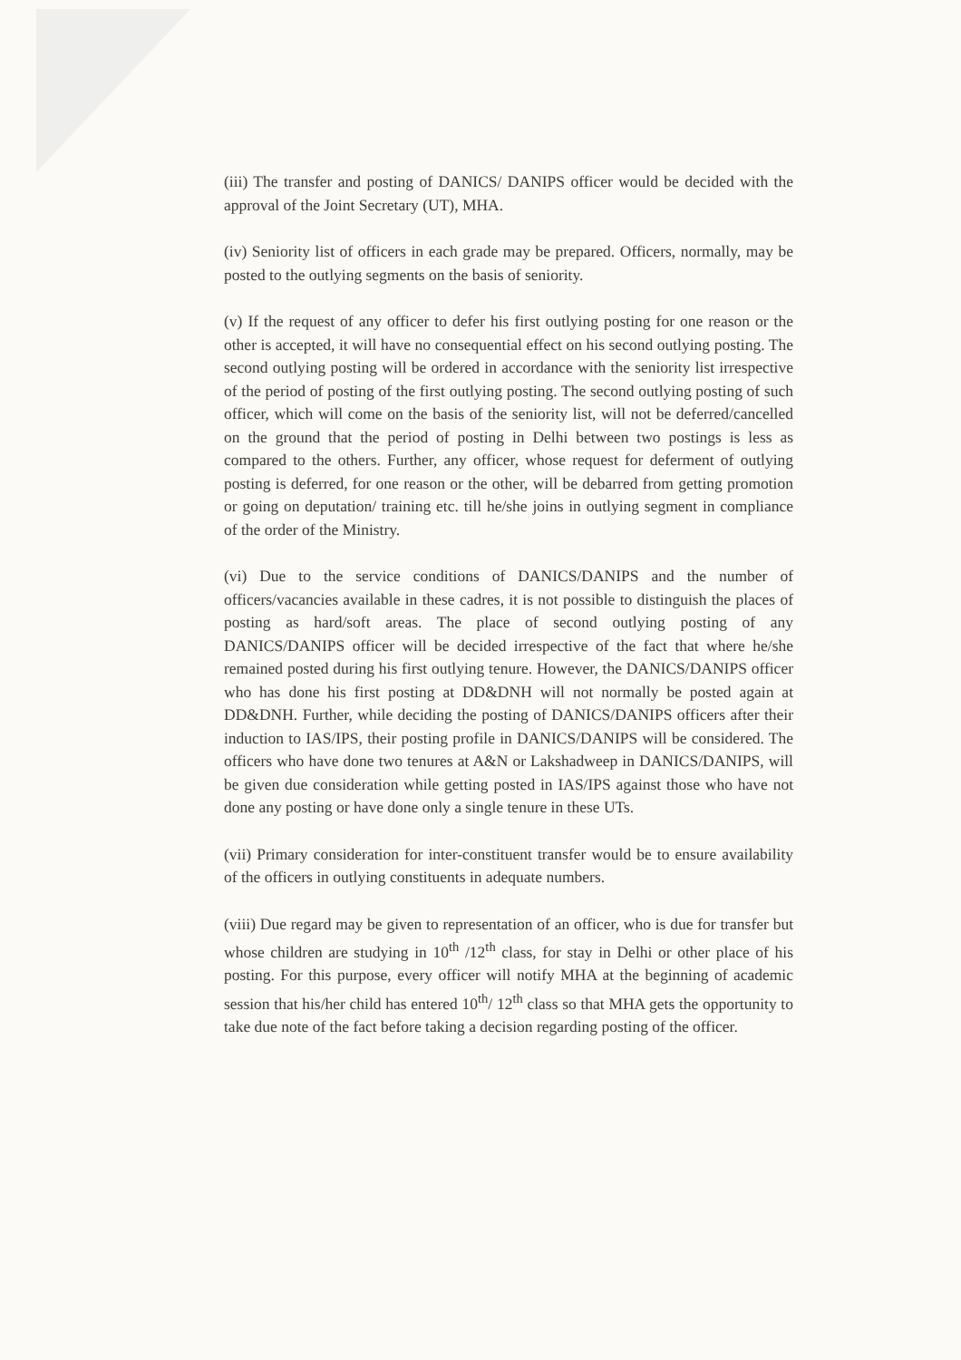(iii) The transfer and posting of DANICS/ DANIPS officer would be decided with the approval of the Joint Secretary (UT), MHA.
(iv) Seniority list of officers in each grade may be prepared. Officers, normally, may be posted to the outlying segments on the basis of seniority.
(v) If the request of any officer to defer his first outlying posting for one reason or the other is accepted, it will have no consequential effect on his second outlying posting. The second outlying posting will be ordered in accordance with the seniority list irrespective of the period of posting of the first outlying posting. The second outlying posting of such officer, which will come on the basis of the seniority list, will not be deferred/cancelled on the ground that the period of posting in Delhi between two postings is less as compared to the others. Further, any officer, whose request for deferment of outlying posting is deferred, for one reason or the other, will be debarred from getting promotion or going on deputation/ training etc. till he/she joins in outlying segment in compliance of the order of the Ministry.
(vi) Due to the service conditions of DANICS/DANIPS and the number of officers/vacancies available in these cadres, it is not possible to distinguish the places of posting as hard/soft areas. The place of second outlying posting of any DANICS/DANIPS officer will be decided irrespective of the fact that where he/she remained posted during his first outlying tenure. However, the DANICS/DANIPS officer who has done his first posting at DD&DNH will not normally be posted again at DD&DNH. Further, while deciding the posting of DANICS/DANIPS officers after their induction to IAS/IPS, their posting profile in DANICS/DANIPS will be considered. The officers who have done two tenures at A&N or Lakshadweep in DANICS/DANIPS, will be given due consideration while getting posted in IAS/IPS against those who have not done any posting or have done only a single tenure in these UTs.
(vii) Primary consideration for inter-constituent transfer would be to ensure availability of the officers in outlying constituents in adequate numbers.
(viii) Due regard may be given to representation of an officer, who is due for transfer but whose children are studying in 10<sup>th</sup> /12<sup>th</sup> class, for stay in Delhi or other place of his posting. For this purpose, every officer will notify MHA at the beginning of academic session that his/her child has entered 10<sup>th</sup>/ 12<sup>th</sup> class so that MHA gets the opportunity to take due note of the fact before taking a decision regarding posting of the officer.